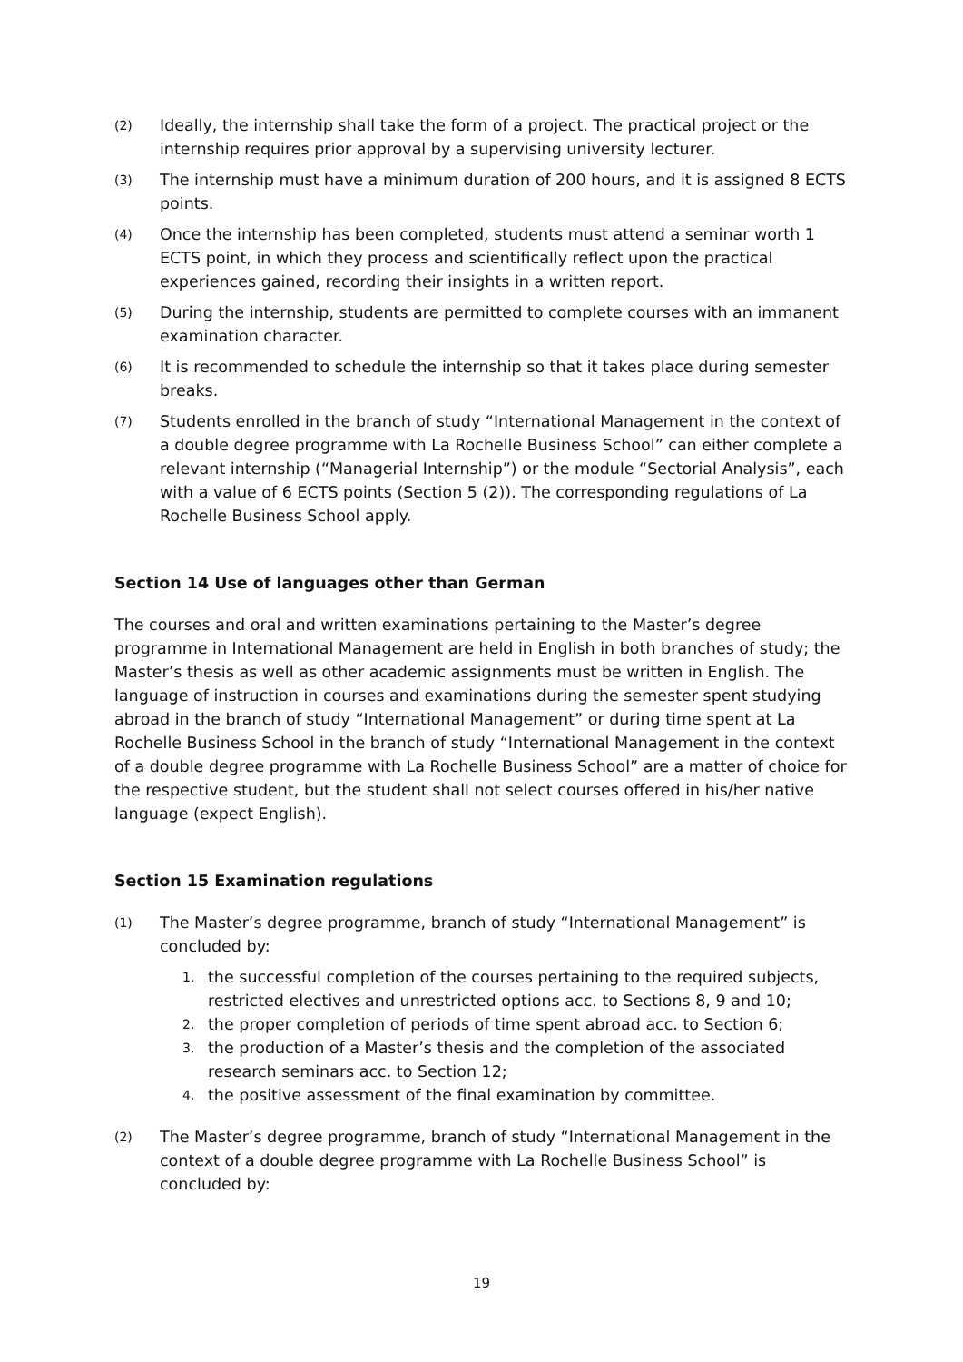(2) Ideally, the internship shall take the form of a project. The practical project or the internship requires prior approval by a supervising university lecturer.
(3) The internship must have a minimum duration of 200 hours, and it is assigned 8 ECTS points.
(4) Once the internship has been completed, students must attend a seminar worth 1 ECTS point, in which they process and scientifically reflect upon the practical experiences gained, recording their insights in a written report.
(5) During the internship, students are permitted to complete courses with an immanent examination character.
(6) It is recommended to schedule the internship so that it takes place during semester breaks.
(7) Students enrolled in the branch of study “International Management in the context of a double degree programme with La Rochelle Business School” can either complete a relevant internship (“Managerial Internship”) or the module “Sectorial Analysis”, each with a value of 6 ECTS points (Section 5 (2)). The corresponding regulations of La Rochelle Business School apply.
Section 14 Use of languages other than German
The courses and oral and written examinations pertaining to the Master’s degree programme in International Management are held in English in both branches of study; the Master’s thesis as well as other academic assignments must be written in English. The language of instruction in courses and examinations during the semester spent studying abroad in the branch of study “International Management” or during time spent at La Rochelle Business School in the branch of study “International Management in the context of a double degree programme with La Rochelle Business School” are a matter of choice for the respective student, but the student shall not select courses offered in his/her native language (expect English).
Section 15 Examination regulations
(1) The Master’s degree programme, branch of study “International Management” is concluded by:
1. the successful completion of the courses pertaining to the required subjects, restricted electives and unrestricted options acc. to Sections 8, 9 and 10;
2. the proper completion of periods of time spent abroad acc. to Section 6;
3. the production of a Master’s thesis and the completion of the associated research seminars acc. to Section 12;
4. the positive assessment of the final examination by committee.
(2) The Master’s degree programme, branch of study “International Management in the context of a double degree programme with La Rochelle Business School” is concluded by:
19